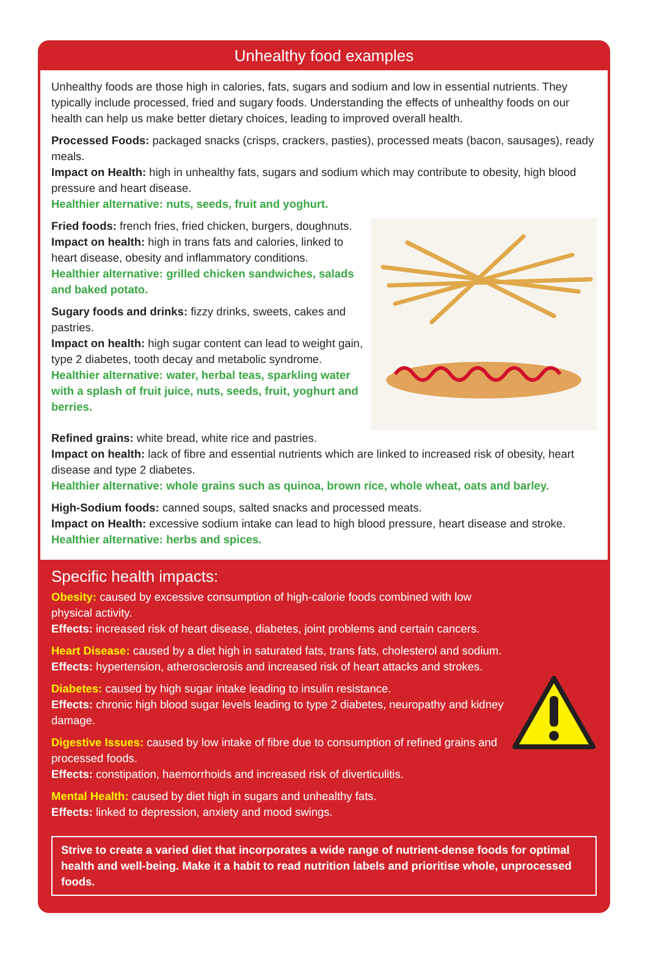Unhealthy food examples
Unhealthy foods are those high in calories, fats, sugars and sodium and low in essential nutrients. They typically include processed, fried and sugary foods. Understanding the effects of unhealthy foods on our health can help us make better dietary choices, leading to improved overall health.
Processed Foods: packaged snacks (crisps, crackers, pasties), processed meats (bacon, sausages), ready meals.
Impact on Health: high in unhealthy fats, sugars and sodium which may contribute to obesity, high blood pressure and heart disease.
Healthier alternative: nuts, seeds, fruit and yoghurt.
Fried foods: french fries, fried chicken, burgers, doughnuts.
Impact on health: high in trans fats and calories, linked to heart disease, obesity and inflammatory conditions.
Healthier alternative: grilled chicken sandwiches, salads and baked potato.
Sugary foods and drinks: fizzy drinks, sweets, cakes and pastries.
Impact on health: high sugar content can lead to weight gain, type 2 diabetes, tooth decay and metabolic syndrome.
Healthier alternative: water, herbal teas, sparkling water with a splash of fruit juice, nuts, seeds, fruit, yoghurt and berries.
Refined grains: white bread, white rice and pastries.
Impact on health: lack of fibre and essential nutrients which are linked to increased risk of obesity, heart disease and type 2 diabetes.
Healthier alternative: whole grains such as quinoa, brown rice, whole wheat, oats and barley.
High-Sodium foods: canned soups, salted snacks and processed meats.
Impact on Health: excessive sodium intake can lead to high blood pressure, heart disease and stroke.
Healthier alternative: herbs and spices.
Specific health impacts:
Obesity: caused by excessive consumption of high-calorie foods combined with low physical activity.
Effects: increased risk of heart disease, diabetes, joint problems and certain cancers.
Heart Disease: caused by a diet high in saturated fats, trans fats, cholesterol and sodium.
Effects: hypertension, atherosclerosis and increased risk of heart attacks and strokes.
Diabetes: caused by high sugar intake leading to insulin resistance.
Effects: chronic high blood sugar levels leading to type 2 diabetes, neuropathy and kidney damage.
Digestive Issues: caused by low intake of fibre due to consumption of refined grains and processed foods.
Effects: constipation, haemorrhoids and increased risk of diverticulitis.
Mental Health: caused by diet high in sugars and unhealthy fats.
Effects: linked to depression, anxiety and mood swings.
Strive to create a varied diet that incorporates a wide range of nutrient-dense foods for optimal health and well-being. Make it a habit to read nutrition labels and prioritise whole, unprocessed foods.